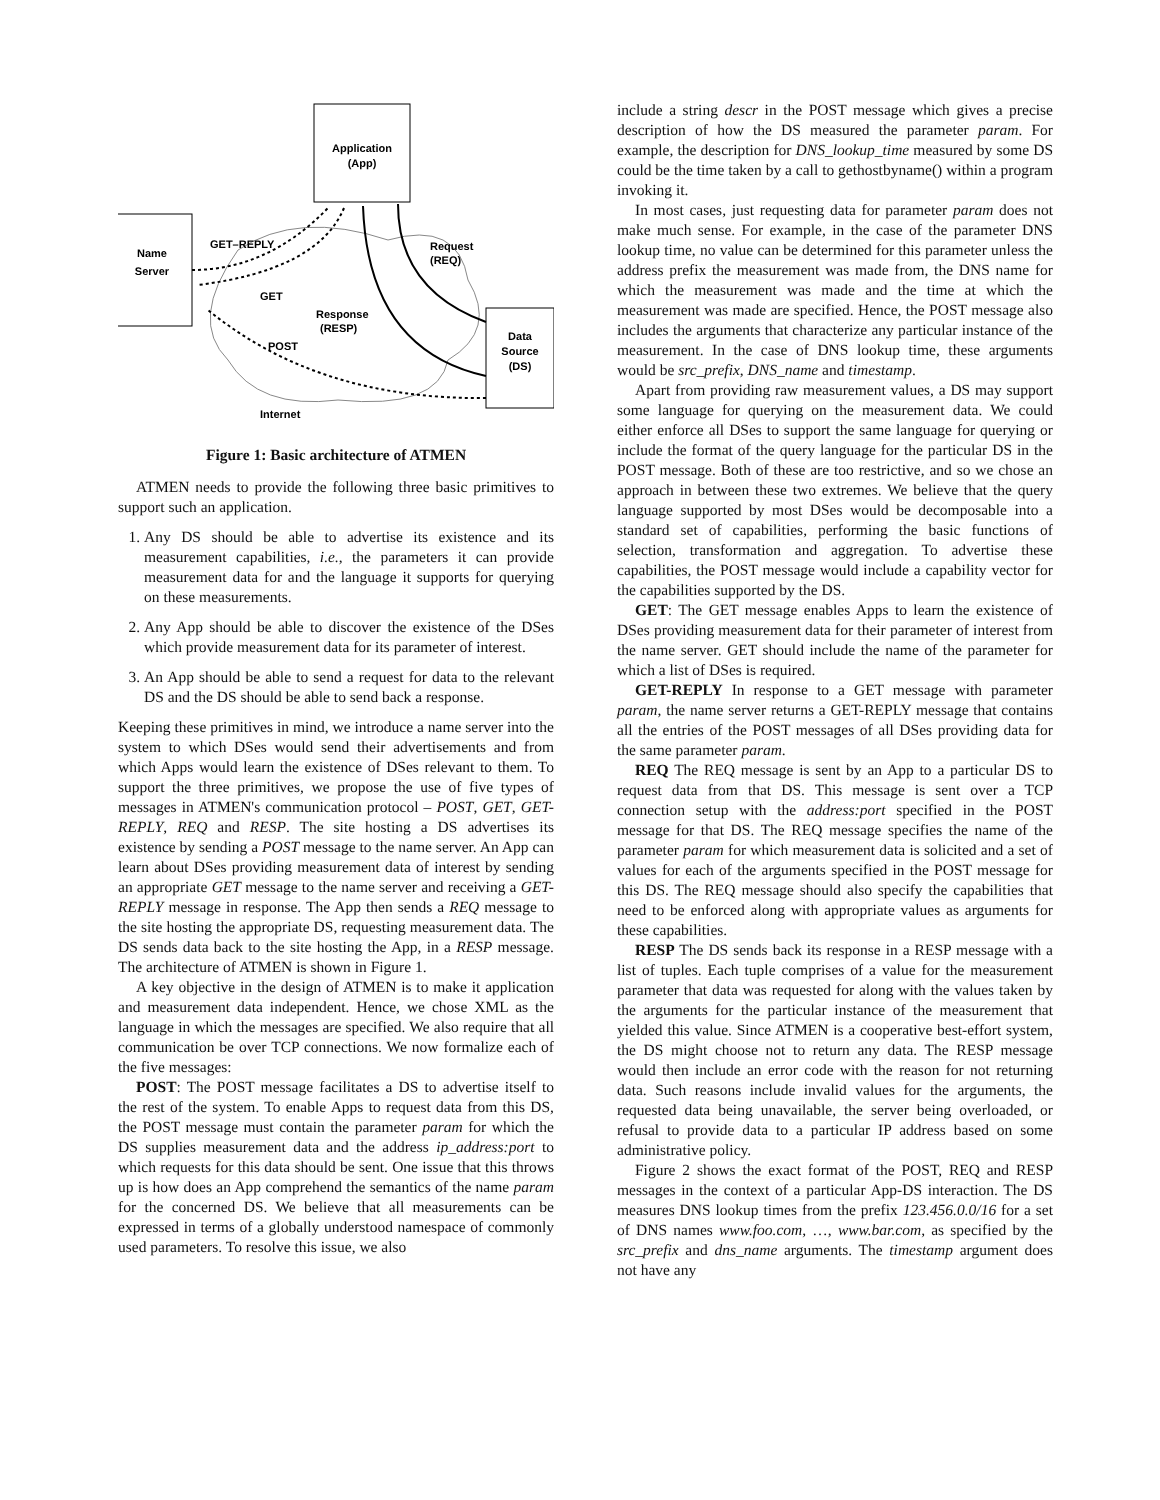Application
(App)
Name
Server
Data
Source
(DS)
GET–REPLY
GET
Request
(REQ)
Response
(RESP)
POST
Internet
Figure 1: Basic architecture of ATMEN
ATMEN needs to provide the following three basic primitives to support such an application.
1. Any DS should be able to advertise its existence and its measurement capabilities, i.e., the parameters it can provide measurement data for and the language it supports for querying on these measurements.
2. Any App should be able to discover the existence of the DSes which provide measurement data for its parameter of interest.
3. An App should be able to send a request for data to the relevant DS and the DS should be able to send back a response.
Keeping these primitives in mind, we introduce a name server into the system to which DSes would send their advertisements and from which Apps would learn the existence of DSes relevant to them. To support the three primitives, we propose the use of five types of messages in ATMEN's communication protocol – POST, GET, GET-REPLY, REQ and RESP. The site hosting a DS advertises its existence by sending a POST message to the name server. An App can learn about DSes providing measurement data of interest by sending an appropriate GET message to the name server and receiving a GET-REPLY message in response. The App then sends a REQ message to the site hosting the appropriate DS, requesting measurement data. The DS sends data back to the site hosting the App, in a RESP message. The architecture of ATMEN is shown in Figure 1.
A key objective in the design of ATMEN is to make it application and measurement data independent. Hence, we chose XML as the language in which the messages are specified. We also require that all communication be over TCP connections. We now formalize each of the five messages:
POST: The POST message facilitates a DS to advertise itself to the rest of the system. To enable Apps to request data from this DS, the POST message must contain the parameter param for which the DS supplies measurement data and the address ip_address:port to which requests for this data should be sent. One issue that this throws up is how does an App comprehend the semantics of the name param for the concerned DS. We believe that all measurements can be expressed in terms of a globally understood namespace of commonly used parameters. To resolve this issue, we also
include a string descr in the POST message which gives a precise description of how the DS measured the parameter param. For example, the description for DNS_lookup_time measured by some DS could be the time taken by a call to gethostbyname() within a program invoking it.
In most cases, just requesting data for parameter param does not make much sense. For example, in the case of the parameter DNS lookup time, no value can be determined for this parameter unless the address prefix the measurement was made from, the DNS name for which the measurement was made and the time at which the measurement was made are specified. Hence, the POST message also includes the arguments that characterize any particular instance of the measurement. In the case of DNS lookup time, these arguments would be src_prefix, DNS_name and timestamp.
Apart from providing raw measurement values, a DS may support some language for querying on the measurement data. We could either enforce all DSes to support the same language for querying or include the format of the query language for the particular DS in the POST message. Both of these are too restrictive, and so we chose an approach in between these two extremes. We believe that the query language supported by most DSes would be decomposable into a standard set of capabilities, performing the basic functions of selection, transformation and aggregation. To advertise these capabilities, the POST message would include a capability vector for the capabilities supported by the DS.
GET: The GET message enables Apps to learn the existence of DSes providing measurement data for their parameter of interest from the name server. GET should include the name of the parameter for which a list of DSes is required.
GET-REPLY In response to a GET message with parameter param, the name server returns a GET-REPLY message that contains all the entries of the POST messages of all DSes providing data for the same parameter param.
REQ The REQ message is sent by an App to a particular DS to request data from that DS. This message is sent over a TCP connection setup with the address:port specified in the POST message for that DS. The REQ message specifies the name of the parameter param for which measurement data is solicited and a set of values for each of the arguments specified in the POST message for this DS. The REQ message should also specify the capabilities that need to be enforced along with appropriate values as arguments for these capabilities.
RESP The DS sends back its response in a RESP message with a list of tuples. Each tuple comprises of a value for the measurement parameter that data was requested for along with the values taken by the arguments for the particular instance of the measurement that yielded this value. Since ATMEN is a cooperative best-effort system, the DS might choose not to return any data. The RESP message would then include an error code with the reason for not returning data. Such reasons include invalid values for the arguments, the requested data being unavailable, the server being overloaded, or refusal to provide data to a particular IP address based on some administrative policy.
Figure 2 shows the exact format of the POST, REQ and RESP messages in the context of a particular App-DS interaction. The DS measures DNS lookup times from the prefix 123.456.0.0/16 for a set of DNS names www.foo.com, …, www.bar.com, as specified by the src_prefix and dns_name arguments. The timestamp argument does not have any